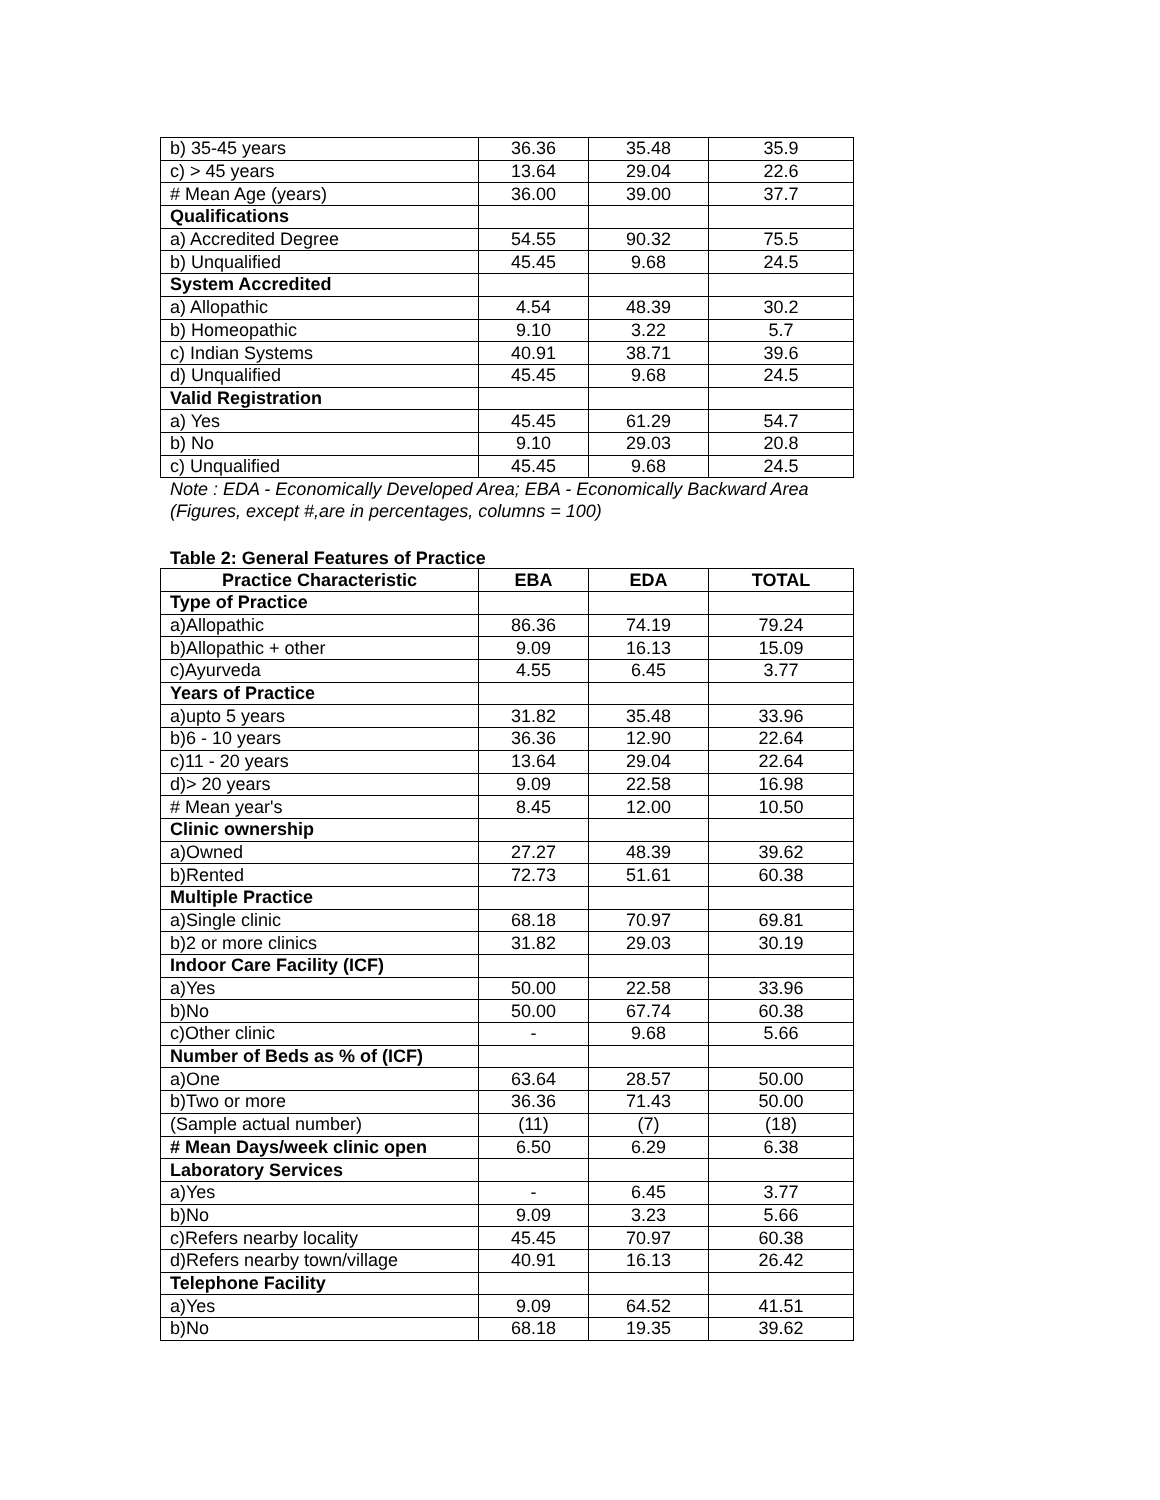| b) 35-45 years | 36.36 | 35.48 | 35.9 |
| c) > 45 years | 13.64 | 29.04 | 22.6 |
| # Mean Age (years) | 36.00 | 39.00 | 37.7 |
| Qualifications | | | |
| a) Accredited Degree | 54.55 | 90.32 | 75.5 |
| b) Unqualified | 45.45 | 9.68 | 24.5 |
| System Accredited | | | |
| a) Allopathic | 4.54 | 48.39 | 30.2 |
| b) Homeopathic | 9.10 | 3.22 | 5.7 |
| c) Indian Systems | 40.91 | 38.71 | 39.6 |
| d) Unqualified | 45.45 | 9.68 | 24.5 |
| Valid Registration | | | |
| a) Yes | 45.45 | 61.29 | 54.7 |
| b) No | 9.10 | 29.03 | 20.8 |
| c) Unqualified | 45.45 | 9.68 | 24.5 |
Note : EDA - Economically Developed Area; EBA - Economically Backward Area
(Figures, except #,are in percentages, columns = 100)
Table 2: General Features of Practice
| Practice Characteristic | EBA | EDA | TOTAL |
| --- | --- | --- | --- |
| Type of Practice | | | |
| a)Allopathic | 86.36 | 74.19 | 79.24 |
| b)Allopathic + other | 9.09 | 16.13 | 15.09 |
| c)Ayurveda | 4.55 | 6.45 | 3.77 |
| Years of Practice | | | |
| a)upto 5 years | 31.82 | 35.48 | 33.96 |
| b)6 - 10 years | 36.36 | 12.90 | 22.64 |
| c)11 - 20 years | 13.64 | 29.04 | 22.64 |
| d)> 20 years | 9.09 | 22.58 | 16.98 |
| # Mean year's | 8.45 | 12.00 | 10.50 |
| Clinic ownership | | | |
| a)Owned | 27.27 | 48.39 | 39.62 |
| b)Rented | 72.73 | 51.61 | 60.38 |
| Multiple Practice | | | |
| a)Single clinic | 68.18 | 70.97 | 69.81 |
| b)2 or more clinics | 31.82 | 29.03 | 30.19 |
| Indoor Care Facility (ICF) | | | |
| a)Yes | 50.00 | 22.58 | 33.96 |
| b)No | 50.00 | 67.74 | 60.38 |
| c)Other clinic | - | 9.68 | 5.66 |
| Number of Beds as % of (ICF) | | | |
| a)One | 63.64 | 28.57 | 50.00 |
| b)Two or more | 36.36 | 71.43 | 50.00 |
| (Sample actual number) | (11) | (7) | (18) |
| # Mean Days/week clinic open | 6.50 | 6.29 | 6.38 |
| Laboratory Services | | | |
| a)Yes | - | 6.45 | 3.77 |
| b)No | 9.09 | 3.23 | 5.66 |
| c)Refers nearby locality | 45.45 | 70.97 | 60.38 |
| d)Refers nearby town/village | 40.91 | 16.13 | 26.42 |
| Telephone Facility | | | |
| a)Yes | 9.09 | 64.52 | 41.51 |
| b)No | 68.18 | 19.35 | 39.62 |